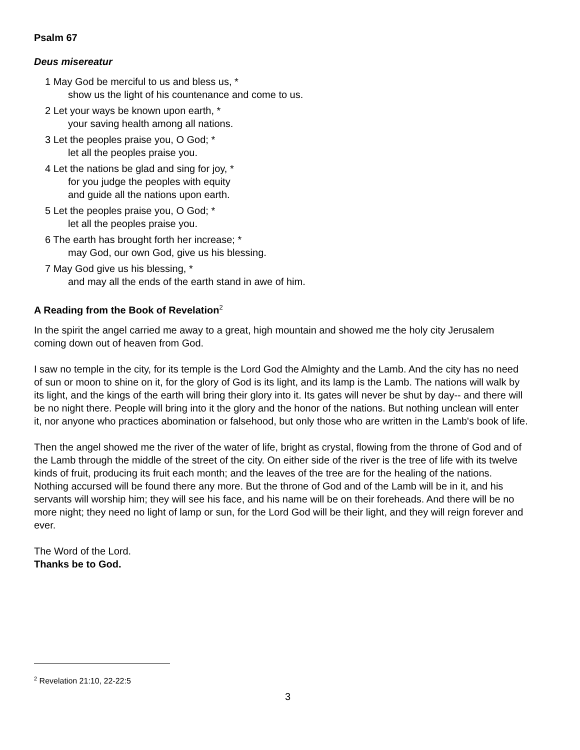Psalm 67
Deus misereatur
1 May God be merciful to us and bless us, *
show us the light of his countenance and come to us.
2 Let your ways be known upon earth, *
your saving health among all nations.
3 Let the peoples praise you, O God; *
let all the peoples praise you.
4 Let the nations be glad and sing for joy, *
for you judge the peoples with equity
and guide all the nations upon earth.
5 Let the peoples praise you, O God; *
let all the peoples praise you.
6 The earth has brought forth her increase; *
may God, our own God, give us his blessing.
7 May God give us his blessing, *
and may all the ends of the earth stand in awe of him.
A Reading from the Book of Revelation<sup>2</sup>
In the spirit the angel carried me away to a great, high mountain and showed me the holy city Jerusalem coming down out of heaven from God.
I saw no temple in the city, for its temple is the Lord God the Almighty and the Lamb. And the city has no need of sun or moon to shine on it, for the glory of God is its light, and its lamp is the Lamb. The nations will walk by its light, and the kings of the earth will bring their glory into it. Its gates will never be shut by day-- and there will be no night there. People will bring into it the glory and the honor of the nations. But nothing unclean will enter it, nor anyone who practices abomination or falsehood, but only those who are written in the Lamb's book of life.
Then the angel showed me the river of the water of life, bright as crystal, flowing from the throne of God and of the Lamb through the middle of the street of the city. On either side of the river is the tree of life with its twelve kinds of fruit, producing its fruit each month; and the leaves of the tree are for the healing of the nations. Nothing accursed will be found there any more. But the throne of God and of the Lamb will be in it, and his servants will worship him; they will see his face, and his name will be on their foreheads. And there will be no more night; they need no light of lamp or sun, for the Lord God will be their light, and they will reign forever and ever.
The Word of the Lord.
Thanks be to God.
<sup>2</sup> Revelation 21:10, 22-22:5
3